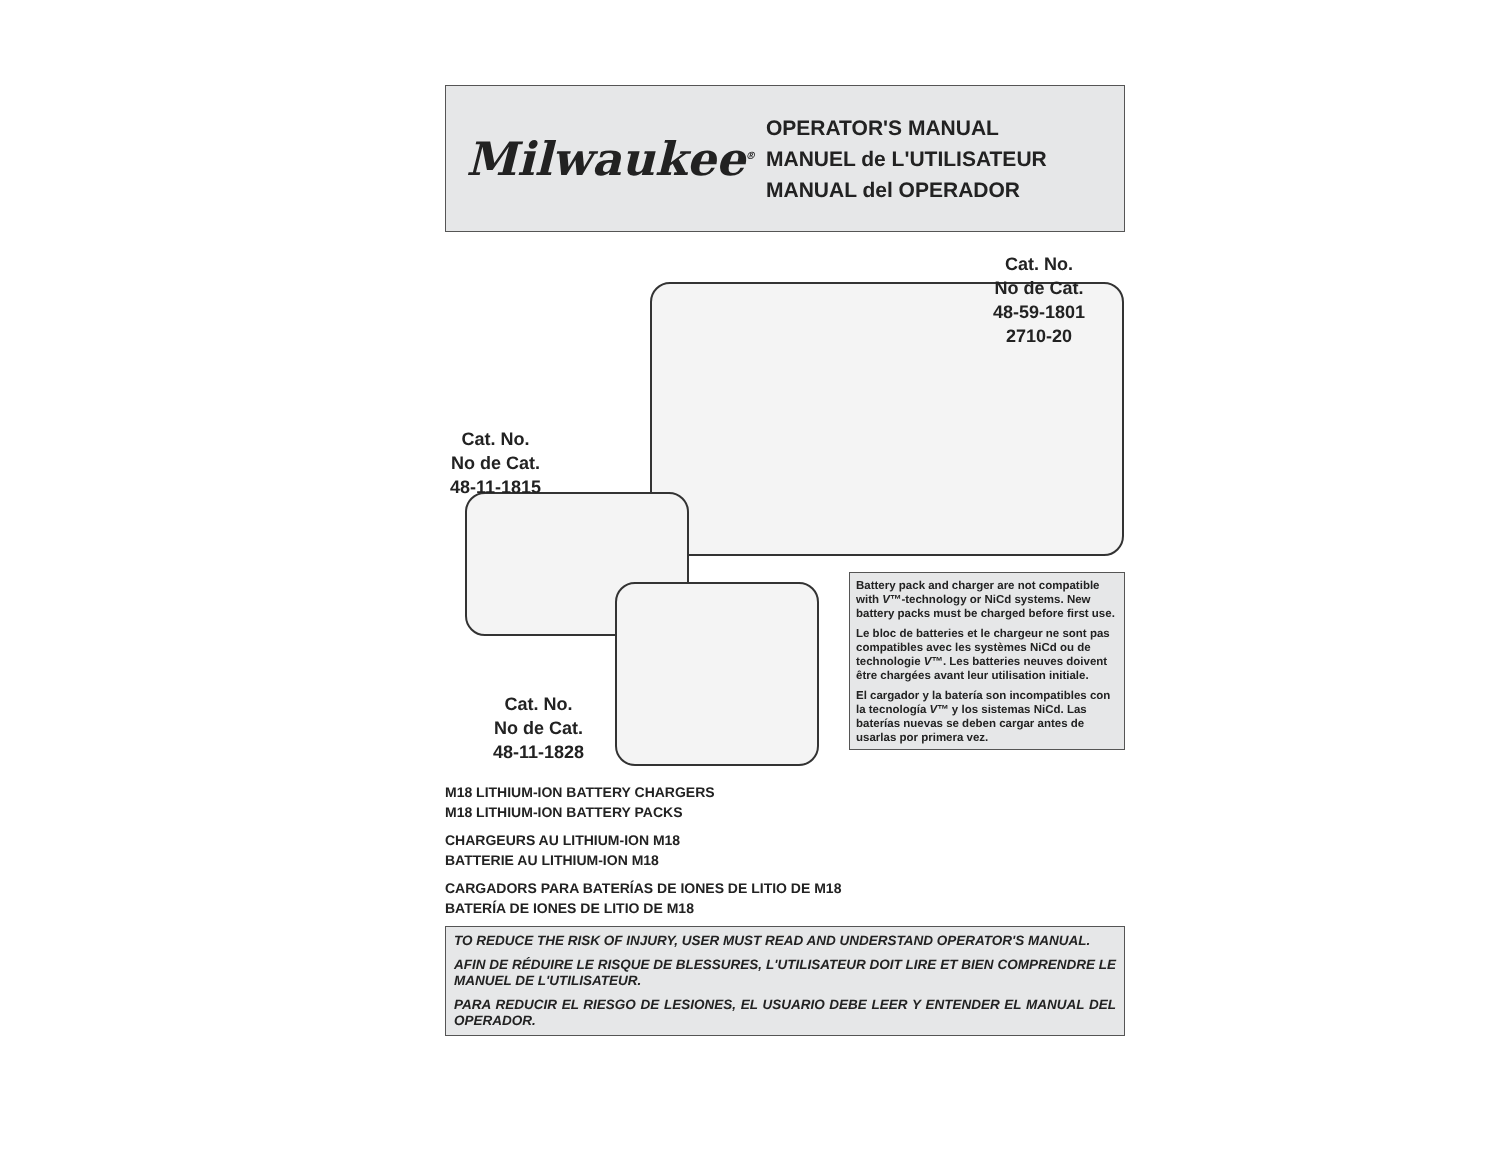Milwaukee<sup>®</sup>
OPERATOR'S MANUAL
MANUEL de L'UTILISATEUR
MANUAL del OPERADOR
Cat. No.
No de Cat.
48-59-1801
2710-20
Cat. No.
No de Cat.
48-11-1815
Cat. No.
No de Cat.
48-11-1828
Battery pack and charger are not compatible with V™-technology or NiCd systems. New battery packs must be charged before first use.
Le bloc de batteries et le chargeur ne sont pas compatibles avec les systèmes NiCd ou de technologie V™. Les batteries neuves doivent être chargées avant leur utilisation initiale.
El cargador y la batería son incompatibles con la tecnología V™ y los sistemas NiCd. Las baterías nuevas se deben cargar antes de usarlas por primera vez.
M18 LITHIUM-ION BATTERY CHARGERS
M18 LITHIUM-ION BATTERY PACKS
CHARGEURS AU LITHIUM-ION M18
BATTERIE AU LITHIUM-ION M18
CARGADORS PARA BATERÍAS DE IONES DE LITIO DE M18
BATERÍA DE IONES DE LITIO DE M18
TO REDUCE THE RISK OF INJURY, USER MUST READ AND UNDERSTAND OPERATOR'S MANUAL.
AFIN DE RÉDUIRE LE RISQUE DE BLESSURES, L'UTILISATEUR DOIT LIRE ET BIEN COMPRENDRE LE MANUEL DE L'UTILISATEUR.
PARA REDUCIR EL RIESGO DE LESIONES, EL USUARIO DEBE LEER Y ENTENDER EL MANUAL DEL OPERADOR.